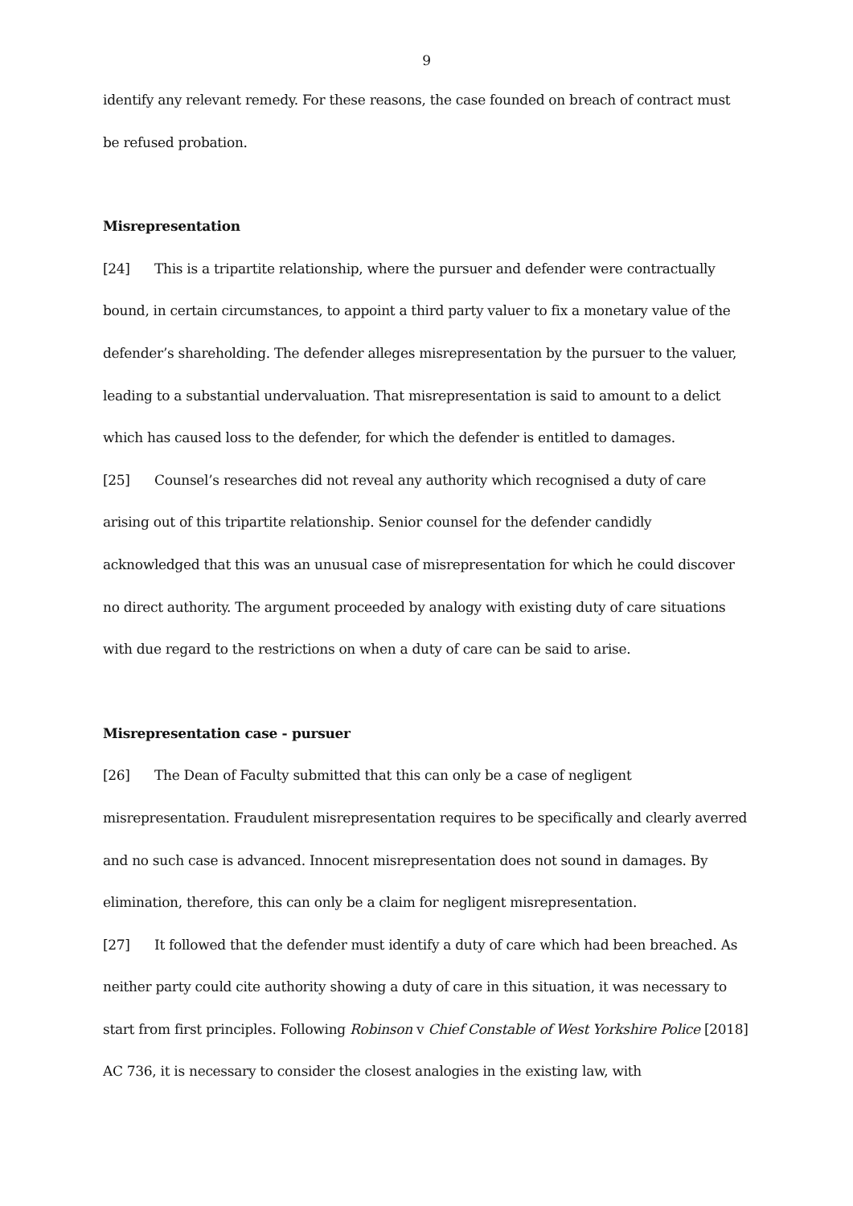9
identify any relevant remedy. For these reasons, the case founded on breach of contract must be refused probation.
Misrepresentation
[24] This is a tripartite relationship, where the pursuer and defender were contractually bound, in certain circumstances, to appoint a third party valuer to fix a monetary value of the defender’s shareholding. The defender alleges misrepresentation by the pursuer to the valuer, leading to a substantial undervaluation. That misrepresentation is said to amount to a delict which has caused loss to the defender, for which the defender is entitled to damages.
[25] Counsel’s researches did not reveal any authority which recognised a duty of care arising out of this tripartite relationship. Senior counsel for the defender candidly acknowledged that this was an unusual case of misrepresentation for which he could discover no direct authority. The argument proceeded by analogy with existing duty of care situations with due regard to the restrictions on when a duty of care can be said to arise.
Misrepresentation case - pursuer
[26] The Dean of Faculty submitted that this can only be a case of negligent misrepresentation. Fraudulent misrepresentation requires to be specifically and clearly averred and no such case is advanced. Innocent misrepresentation does not sound in damages. By elimination, therefore, this can only be a claim for negligent misrepresentation.
[27] It followed that the defender must identify a duty of care which had been breached. As neither party could cite authority showing a duty of care in this situation, it was necessary to start from first principles. Following Robinson v Chief Constable of West Yorkshire Police [2018] AC 736, it is necessary to consider the closest analogies in the existing law, with